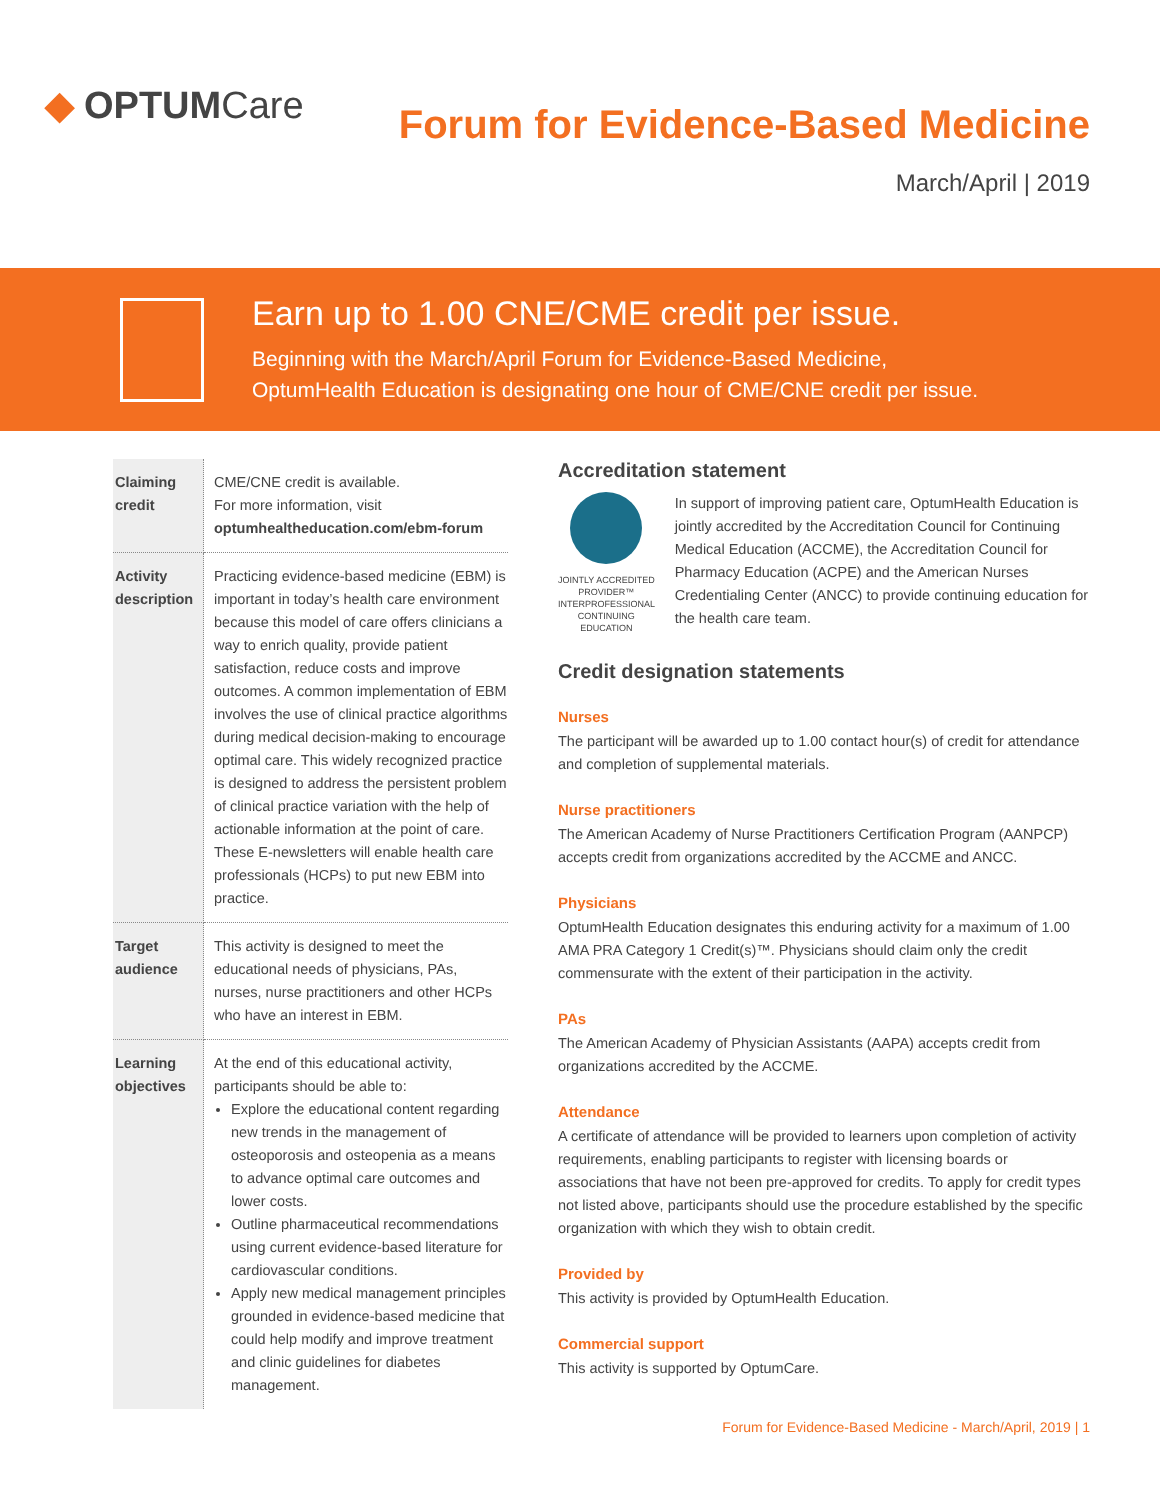◆ OPTUM Care
Forum for Evidence-Based Medicine
March/April | 2019
Earn up to 1.00 CNE/CME credit per issue.
Beginning with the March/April Forum for Evidence-Based Medicine,
OptumHealth Education is designating one hour of CME/CNE credit per issue.
| Claiming credit | CME/CNE credit is available. For more information, visit optumhealtheducation.com/ebm-forum |
| Activity description | Practicing evidence-based medicine (EBM) is important in today’s health care environment because this model of care offers clinicians a way to enrich quality, provide patient satisfaction, reduce costs and improve outcomes. A common implementation of EBM involves the use of clinical practice algorithms during medical decision-making to encourage optimal care. This widely recognized practice is designed to address the persistent problem of clinical practice variation with the help of actionable information at the point of care. These E-newsletters will enable health care professionals (HCPs) to put new EBM into practice. |
| Target audience | This activity is designed to meet the educational needs of physicians, PAs, nurses, nurse practitioners and other HCPs who have an interest in EBM. |
| Learning objectives | At the end of this educational activity, participants should be able to: Explore the educational content regarding new trends in the management of osteoporosis and osteopenia as a means to advance optimal care outcomes and lower costs. Outline pharmaceutical recommendations using current evidence-based literature for cardiovascular conditions. Apply new medical management principles grounded in evidence-based medicine that could help modify and improve treatment and clinic guidelines for diabetes management. |
Accreditation statement
JOINTLY ACCREDITED PROVIDER™
INTERPROFESSIONAL CONTINUING EDUCATION
In support of improving patient care, OptumHealth Education is jointly accredited by the Accreditation Council for Continuing Medical Education (ACCME), the Accreditation Council for Pharmacy Education (ACPE) and the American Nurses Credentialing Center (ANCC) to provide continuing education for the health care team.
Credit designation statements
Nurses
The participant will be awarded up to 1.00 contact hour(s) of credit for attendance and completion of supplemental materials.
Nurse practitioners
The American Academy of Nurse Practitioners Certification Program (AANPCP) accepts credit from organizations accredited by the ACCME and ANCC.
Physicians
OptumHealth Education designates this enduring activity for a maximum of 1.00 AMA PRA Category 1 Credit(s)™. Physicians should claim only the credit commensurate with the extent of their participation in the activity.
PAs
The American Academy of Physician Assistants (AAPA) accepts credit from organizations accredited by the ACCME.
Attendance
A certificate of attendance will be provided to learners upon completion of activity requirements, enabling participants to register with licensing boards or associations that have not been pre-approved for credits. To apply for credit types not listed above, participants should use the procedure established by the specific organization with which they wish to obtain credit.
Provided by
This activity is provided by OptumHealth Education.
Commercial support
This activity is supported by OptumCare.
Forum for Evidence-Based Medicine - March/April, 2019 | 1